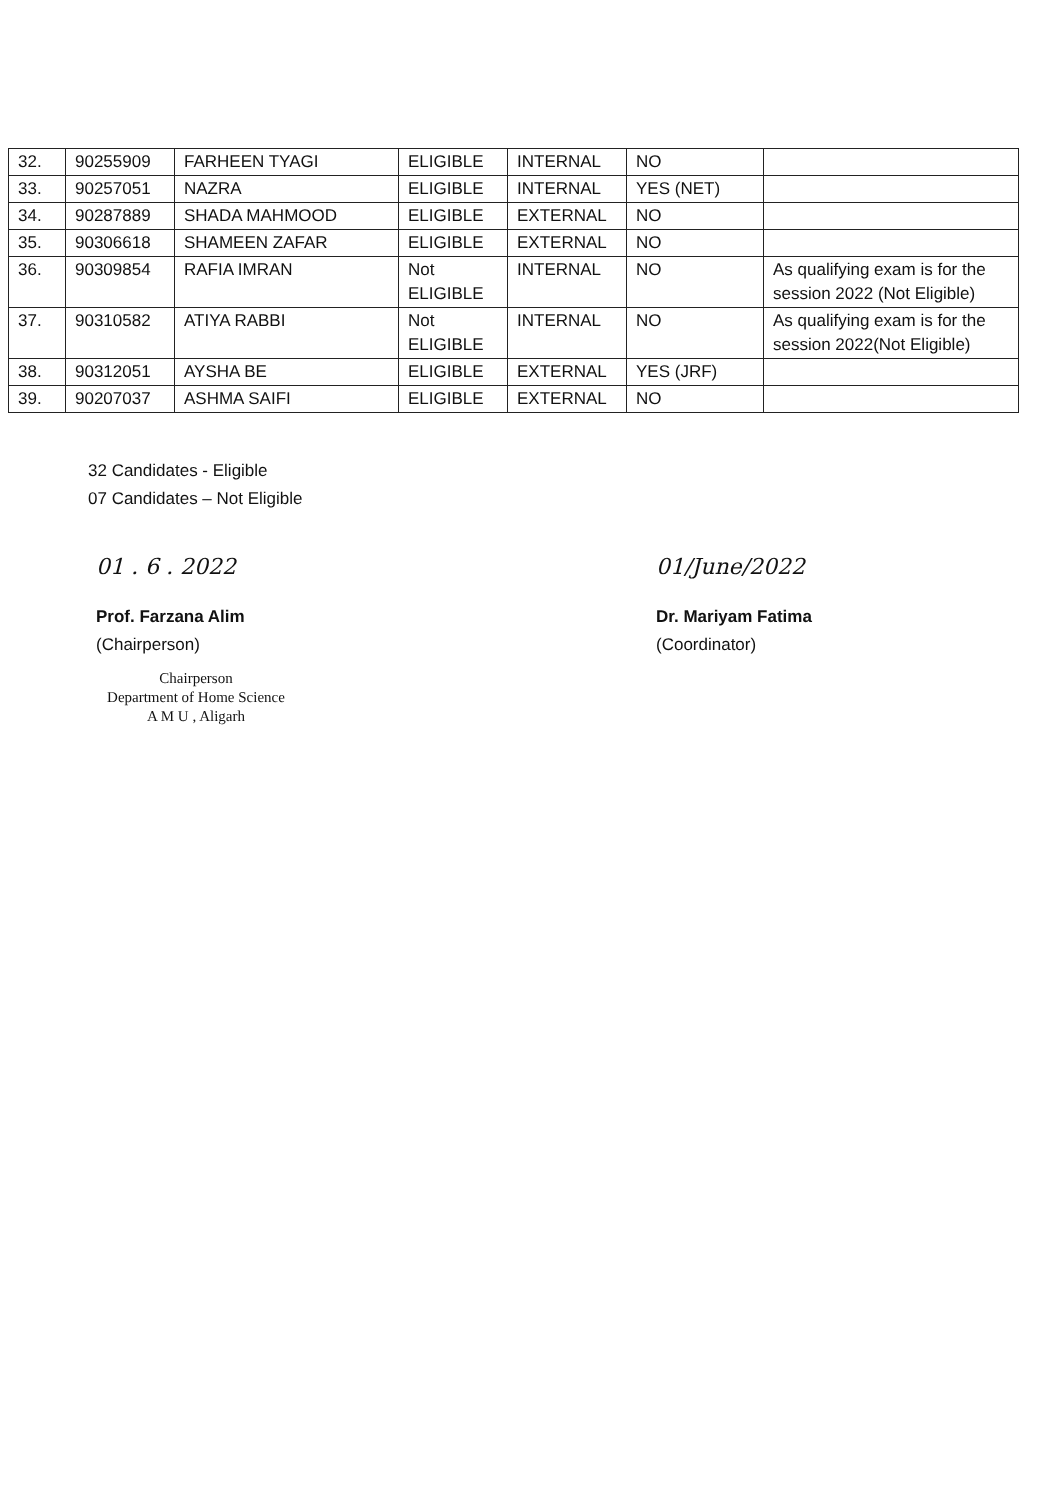| 32. | 90255909 | FARHEEN TYAGI | ELIGIBLE | INTERNAL | NO | |
| 33. | 90257051 | NAZRA | ELIGIBLE | INTERNAL | YES (NET) | |
| 34. | 90287889 | SHADA MAHMOOD | ELIGIBLE | EXTERNAL | NO | |
| 35. | 90306618 | SHAMEEN ZAFAR | ELIGIBLE | EXTERNAL | NO | |
| 36. | 90309854 | RAFIA IMRAN | Not ELIGIBLE | INTERNAL | NO | As qualifying exam is for the session 2022 (Not Eligible) |
| 37. | 90310582 | ATIYA RABBI | Not ELIGIBLE | INTERNAL | NO | As qualifying exam is for the session 2022(Not Eligible) |
| 38. | 90312051 | AYSHA BE | ELIGIBLE | EXTERNAL | YES (JRF) | |
| 39. | 90207037 | ASHMA SAIFI | ELIGIBLE | EXTERNAL | NO | |
32 Candidates - Eligible
07 Candidates – Not Eligible
01 . 6 . 2022
Prof. Farzana Alim
(Chairperson)
Chairperson
Department of Home Science
A M U , Aligarh
01/June/2022
Dr. Mariyam Fatima
(Coordinator)